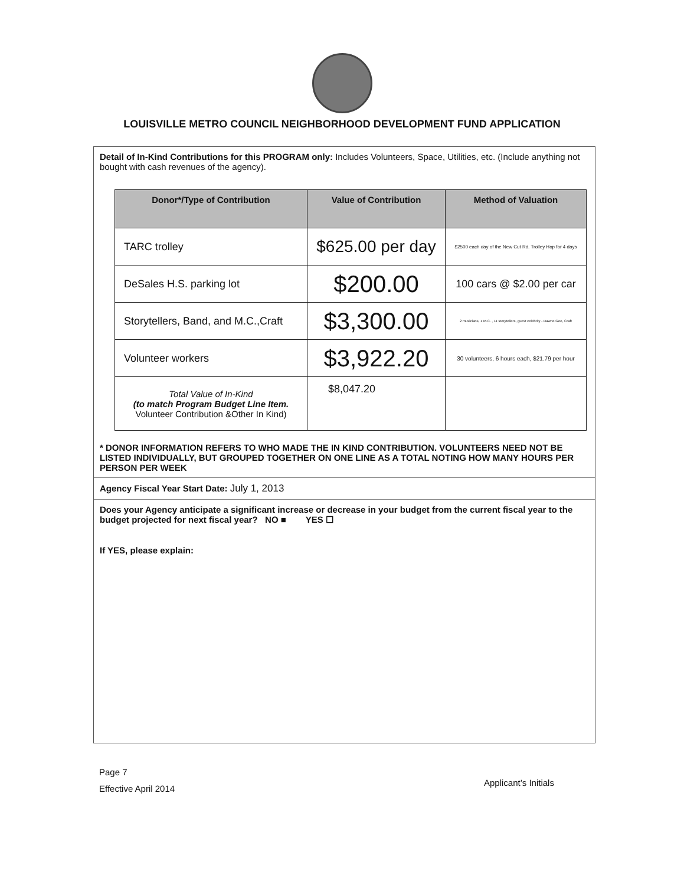LOUISVILLE METRO COUNCIL NEIGHBORHOOD DEVELOPMENT FUND APPLICATION
Detail of In-Kind Contributions for this PROGRAM only: Includes Volunteers, Space, Utilities, etc. (Include anything not bought with cash revenues of the agency).
| Donor*/Type of Contribution | Value of Contribution | Method of Valuation |
| --- | --- | --- |
| TARC trolley | $625.00 per day | $2500 each day of the New Cut Rd. Trolley Hop for 4 days |
| DeSales H.S. parking lot | $200.00 | 100 cars @ $2.00 per car |
| Storytellers, Band, and M.C.,Craft | $3,300.00 | 2 musicians, 1 M.C. , 11 storytellers, guest celebrity - Dawne Gee, Craft |
| Volunteer workers | $3,922.20 | 30 volunteers, 6 hours each, $21.79 per hour |
| Total Value of In-Kind (to match Program Budget Line Item. Volunteer Contribution &Other In Kind) | $8,047.20 | |
* DONOR INFORMATION REFERS TO WHO MADE THE IN KIND CONTRIBUTION. VOLUNTEERS NEED NOT BE LISTED INDIVIDUALLY, BUT GROUPED TOGETHER ON ONE LINE AS A TOTAL NOTING HOW MANY HOURS PER PERSON PER WEEK
Agency Fiscal Year Start Date: July 1, 2013
Does your Agency anticipate a significant increase or decrease in your budget from the current fiscal year to the budget projected for next fiscal year? NO ■ YES ☐
If YES, please explain:
Page 7
Effective April 2014
Applicant’s Initials